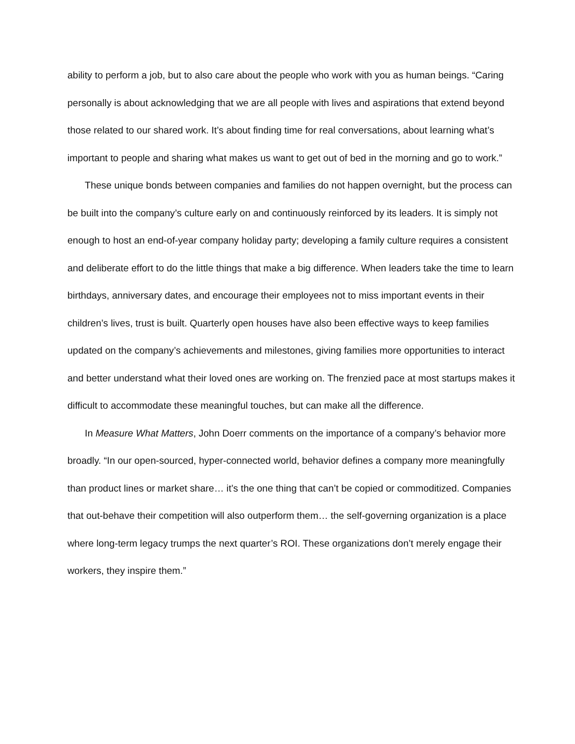ability to perform a job, but to also care about the people who work with you as human beings. “Caring personally is about acknowledging that we are all people with lives and aspirations that extend beyond those related to our shared work. It’s about finding time for real conversations, about learning what’s important to people and sharing what makes us want to get out of bed in the morning and go to work.”
These unique bonds between companies and families do not happen overnight, but the process can be built into the company’s culture early on and continuously reinforced by its leaders. It is simply not enough to host an end-of-year company holiday party; developing a family culture requires a consistent and deliberate effort to do the little things that make a big difference. When leaders take the time to learn birthdays, anniversary dates, and encourage their employees not to miss important events in their children’s lives, trust is built. Quarterly open houses have also been effective ways to keep families updated on the company’s achievements and milestones, giving families more opportunities to interact and better understand what their loved ones are working on. The frenzied pace at most startups makes it difficult to accommodate these meaningful touches, but can make all the difference.
In Measure What Matters, John Doerr comments on the importance of a company’s behavior more broadly. “In our open-sourced, hyper-connected world, behavior defines a company more meaningfully than product lines or market share… it’s the one thing that can’t be copied or commoditized. Companies that out-behave their competition will also outperform them… the self-governing organization is a place where long-term legacy trumps the next quarter’s ROI. These organizations don’t merely engage their workers, they inspire them.”